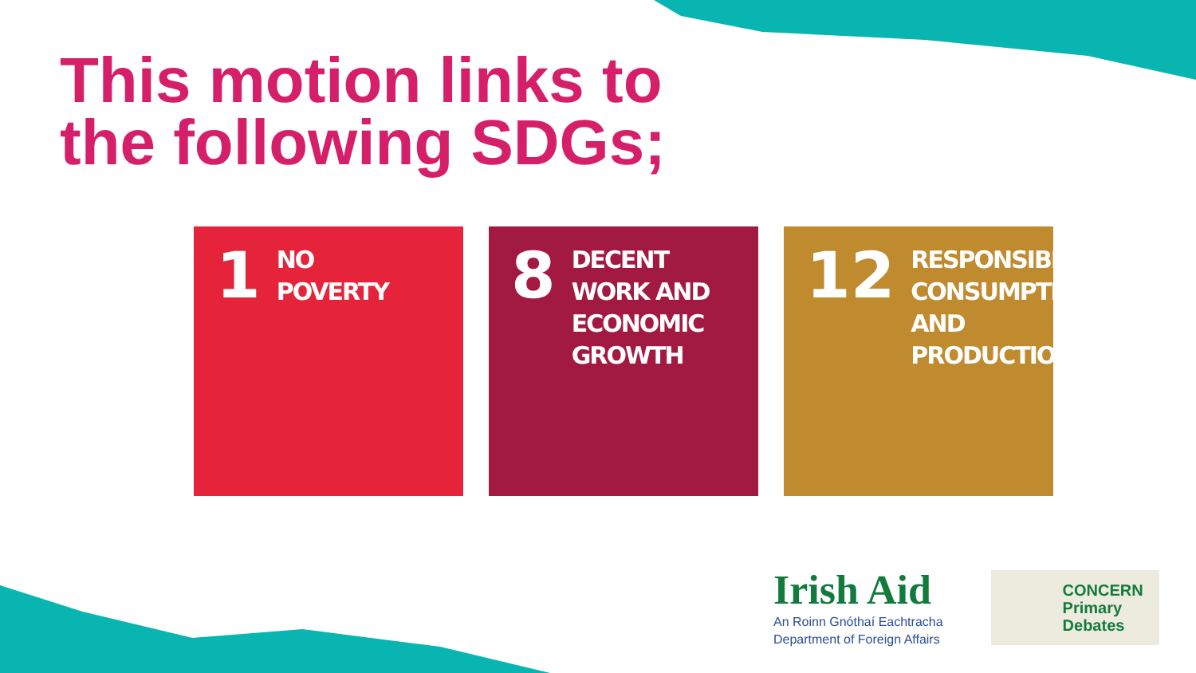This motion links to
the following SDGs;
1
NO
POVERTY
8
DECENT WORK AND
ECONOMIC GROWTH
12
RESPONSIBLE
CONSUMPTION
AND PRODUCTION
Irish Aid
An Roinn Gnóthaí Eachtracha
Department of Foreign Affairs
CONCERN
Primary
Debates